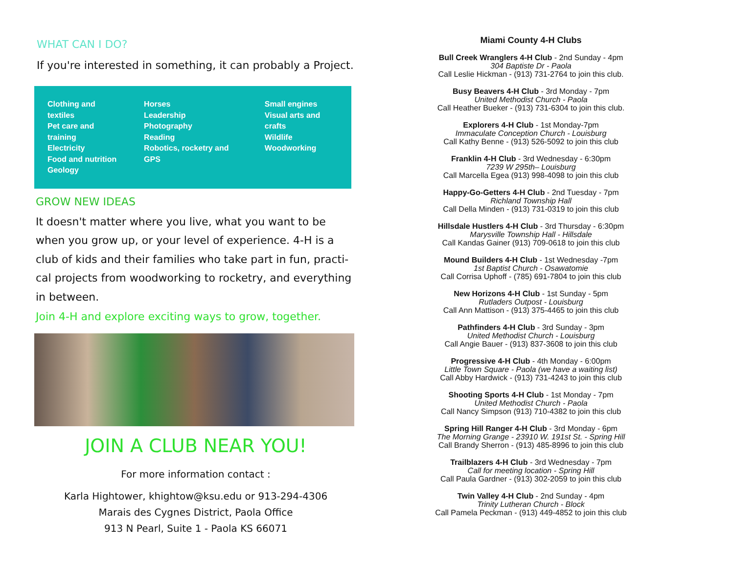WHAT CAN I DO?
If you're interested in something, it can probably a Project.
Clothing and textiles
Pet care and training
Electricity
Food and nutrition
Geology
Horses
Leadership
Photography
Reading
Robotics, rocketry and GPS
Small engines
Visual arts and crafts
Wildlife
Woodworking
GROW NEW IDEAS
It doesn't matter where you live, what you want to be when you grow up, or your level of experience. 4-H is a club of kids and their families who take part in fun, practi-cal projects from woodworking to rocketry, and everything in between.
Join 4-H and explore exciting ways to grow, together.
JOIN A CLUB NEAR YOU!
For more information contact :
Karla Hightower, khightow@ksu.edu or 913-294-4306
Marais des Cygnes District, Paola Office
913 N Pearl, Suite 1 - Paola KS 66071
Miami County 4-H Clubs
Bull Creek Wranglers 4-H Club - 2nd Sunday - 4pm
304 Baptiste Dr - Paola
Call Leslie Hickman - (913) 731-2764 to join this club.
Busy Beavers 4-H Club - 3rd Monday - 7pm
United Methodist Church - Paola
Call Heather Bueker - (913) 731-6304 to join this club.
Explorers 4-H Club - 1st Monday-7pm
Immaculate Conception Church - Louisburg
Call Kathy Benne - (913) 526-5092 to join this club
Franklin 4-H Club - 3rd Wednesday - 6:30pm
7239 W 295th– Louisburg
Call Marcella Egea (913) 998-4098 to join this club
Happy-Go-Getters 4-H Club - 2nd Tuesday - 7pm
Richland Township Hall
Call Della Minden - (913) 731-0319 to join this club
Hillsdale Hustlers 4-H Club - 3rd Thursday - 6:30pm
Marysville Township Hall - Hillsdale
Call Kandas Gainer (913) 709-0618 to join this club
Mound Builders 4-H Club - 1st Wednesday -7pm
1st Baptist Church - Osawatomie
Call Corrisa Uphoff - (785) 691-7804 to join this club
New Horizons 4-H Club - 1st Sunday - 5pm
Rutladers Outpost - Louisburg
Call Ann Mattison - (913) 375-4465 to join this club
Pathfinders 4-H Club - 3rd Sunday - 3pm
United Methodist Church - Louisburg
Call Angie Bauer - (913) 837-3608 to join this club
Progressive 4-H Club - 4th Monday - 6:00pm
Little Town Square - Paola (we have a waiting list)
Call Abby Hardwick - (913) 731-4243 to join this club
Shooting Sports 4-H Club - 1st Monday - 7pm
United Methodist Church - Paola
Call Nancy Simpson (913) 710-4382 to join this club
Spring Hill Ranger 4-H Club - 3rd Monday - 6pm
The Morning Grange - 23910 W. 191st St. - Spring Hill
Call Brandy Sherron - (913) 485-8996 to join this club
Trailblazers 4-H Club - 3rd Wednesday - 7pm
Call for meeting location - Spring Hill
Call Paula Gardner - (913) 302-2059 to join this club
Twin Valley 4-H Club - 2nd Sunday - 4pm
Trinity Lutheran Church - Block
Call Pamela Peckman - (913) 449-4852 to join this club